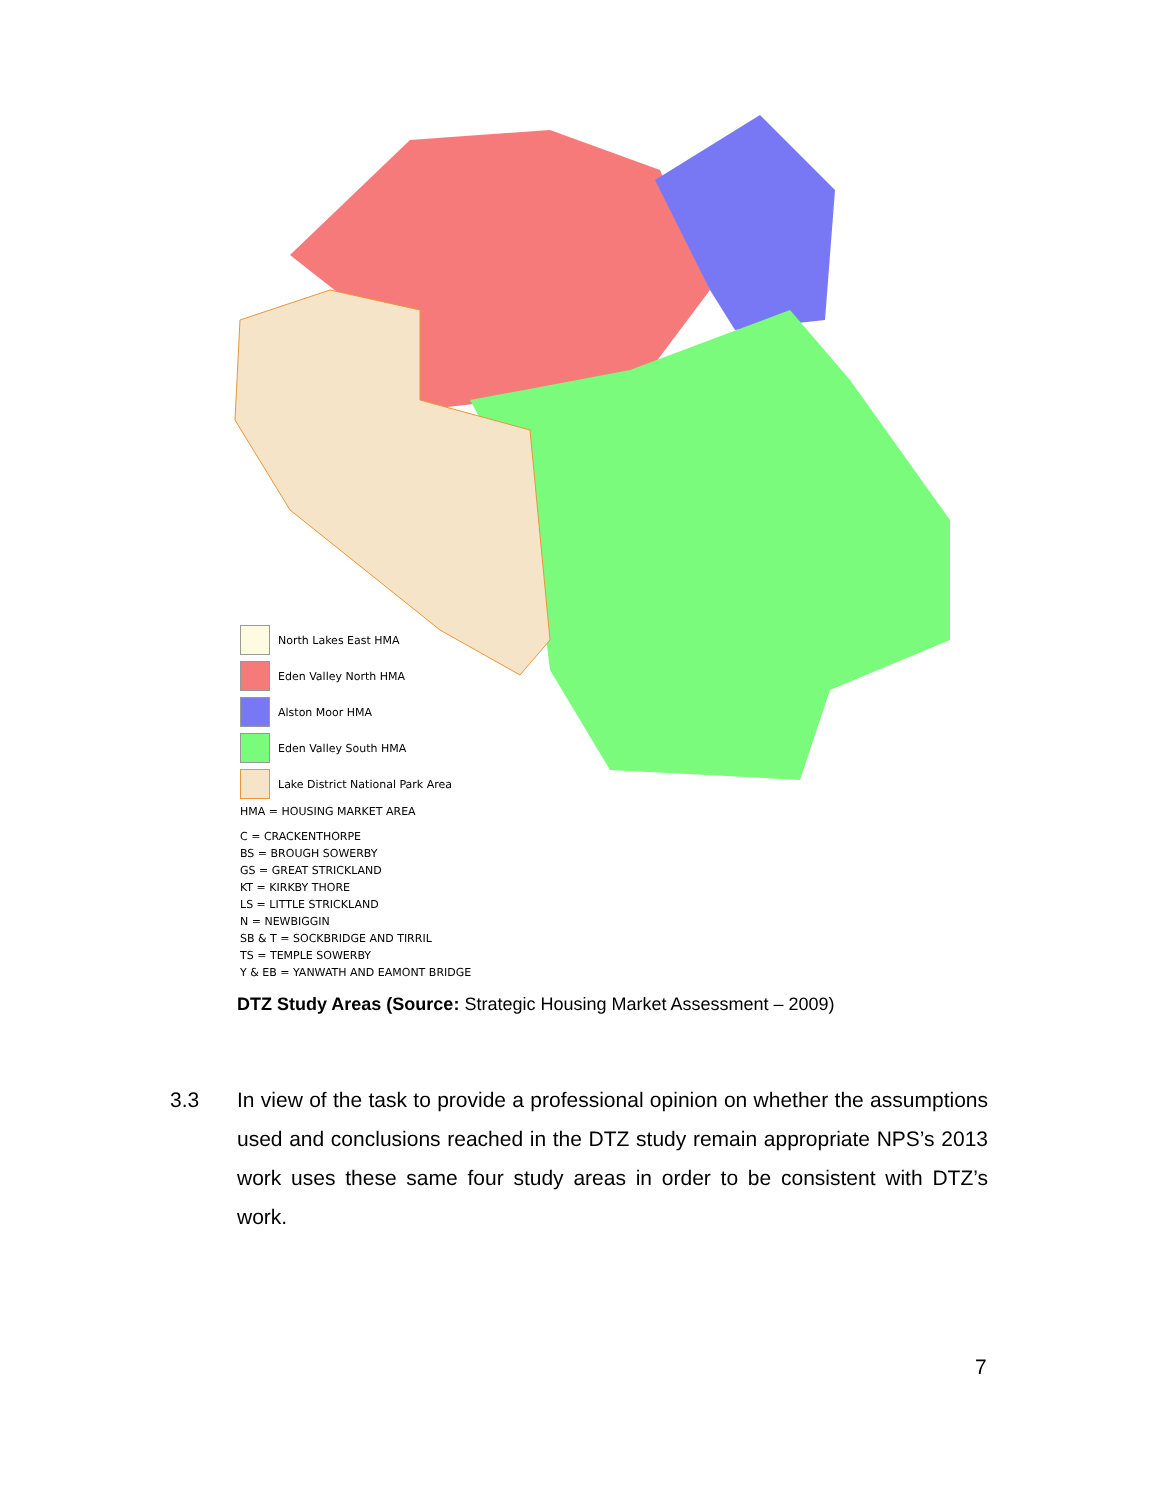North Lakes East HMA
Eden Valley North HMA
Alston Moor HMA
Eden Valley South HMA
Lake District National Park Area
HMA = HOUSING MARKET AREA
C = CRACKENTHORPE
BS = BROUGH SOWERBY
GS = GREAT STRICKLAND
KT = KIRKBY THORE
LS = LITTLE STRICKLAND
N = NEWBIGGIN
SB & T = SOCKBRIDGE AND TIRRIL
TS = TEMPLE SOWERBY
Y & EB = YANWATH AND EAMONT BRIDGE
DTZ Study Areas (Source: Strategic Housing Market Assessment – 2009)
3.3 In view of the task to provide a professional opinion on whether the assumptions used and conclusions reached in the DTZ study remain appropriate NPS’s 2013 work uses these same four study areas in order to be consistent with DTZ’s work.
7